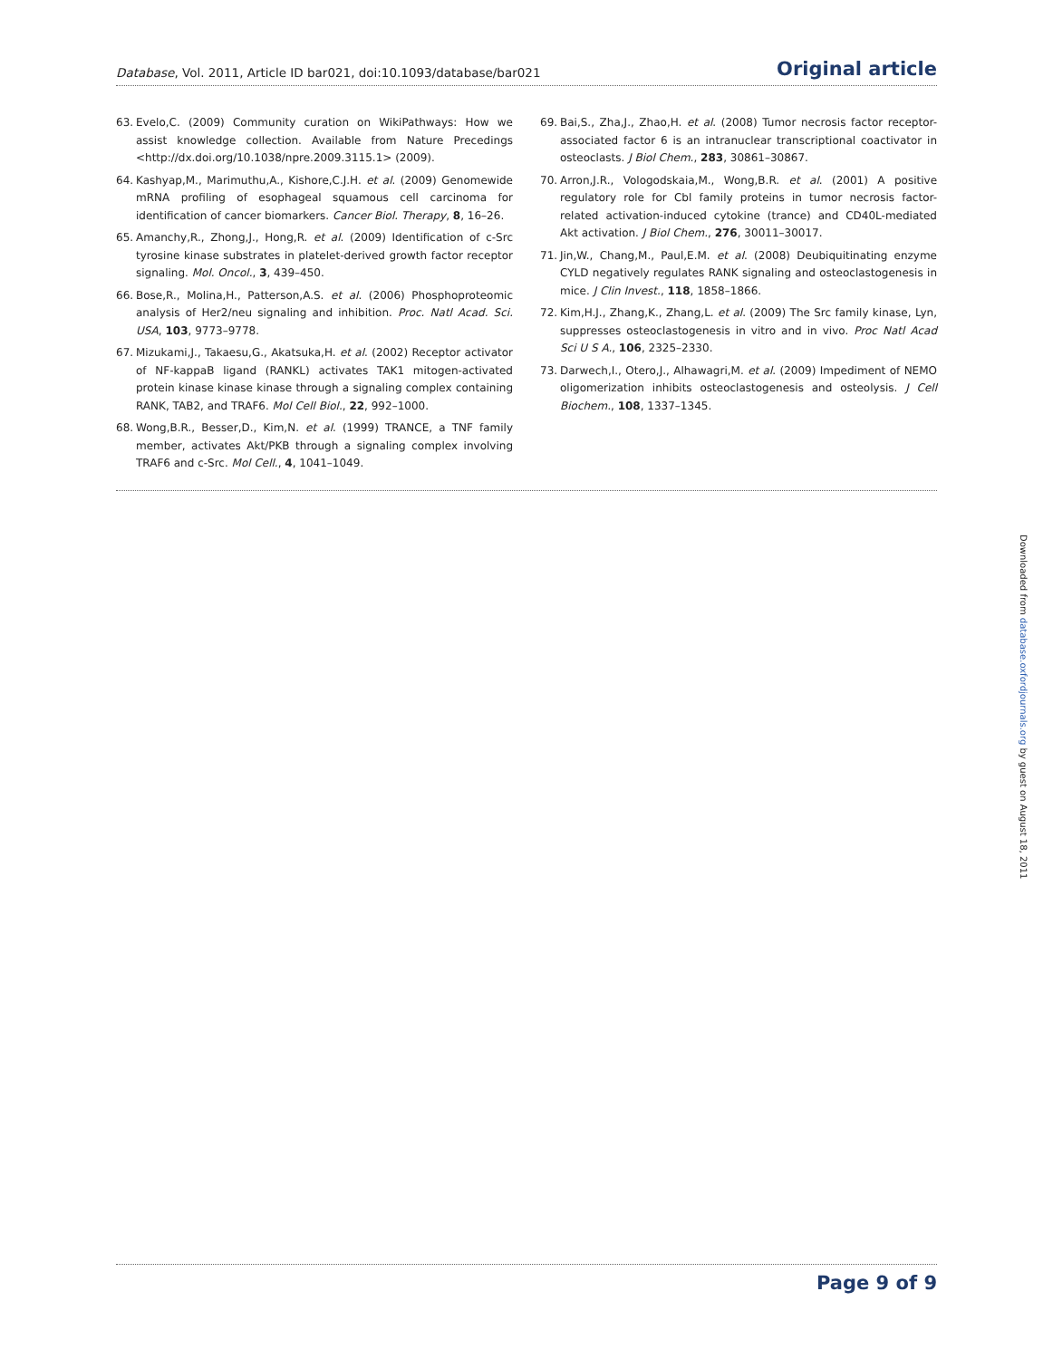Database, Vol. 2011, Article ID bar021, doi:10.1093/database/bar021
Original article
63. Evelo,C. (2009) Community curation on WikiPathways: How we assist knowledge collection. Available from Nature Precedings <http://dx.doi.org/10.1038/npre.2009.3115.1> (2009).
64. Kashyap,M., Marimuthu,A., Kishore,C.J.H. et al. (2009) Genomewide mRNA profiling of esophageal squamous cell carcinoma for identification of cancer biomarkers. Cancer Biol. Therapy, 8, 16–26.
65. Amanchy,R., Zhong,J., Hong,R. et al. (2009) Identification of c-Src tyrosine kinase substrates in platelet-derived growth factor receptor signaling. Mol. Oncol., 3, 439–450.
66. Bose,R., Molina,H., Patterson,A.S. et al. (2006) Phosphoproteomic analysis of Her2/neu signaling and inhibition. Proc. Natl Acad. Sci. USA, 103, 9773–9778.
67. Mizukami,J., Takaesu,G., Akatsuka,H. et al. (2002) Receptor activator of NF-kappaB ligand (RANKL) activates TAK1 mitogen-activated protein kinase kinase kinase through a signaling complex containing RANK, TAB2, and TRAF6. Mol Cell Biol., 22, 992–1000.
68. Wong,B.R., Besser,D., Kim,N. et al. (1999) TRANCE, a TNF family member, activates Akt/PKB through a signaling complex involving TRAF6 and c-Src. Mol Cell., 4, 1041–1049.
69. Bai,S., Zha,J., Zhao,H. et al. (2008) Tumor necrosis factor receptor-associated factor 6 is an intranuclear transcriptional coactivator in osteoclasts. J Biol Chem., 283, 30861–30867.
70. Arron,J.R., Vologodskaia,M., Wong,B.R. et al. (2001) A positive regulatory role for Cbl family proteins in tumor necrosis factor-related activation-induced cytokine (trance) and CD40L-mediated Akt activation. J Biol Chem., 276, 30011–30017.
71. Jin,W., Chang,M., Paul,E.M. et al. (2008) Deubiquitinating enzyme CYLD negatively regulates RANK signaling and osteoclastogenesis in mice. J Clin Invest., 118, 1858–1866.
72. Kim,H.J., Zhang,K., Zhang,L. et al. (2009) The Src family kinase, Lyn, suppresses osteoclastogenesis in vitro and in vivo. Proc Natl Acad Sci U S A., 106, 2325–2330.
73. Darwech,I., Otero,J., Alhawagri,M. et al. (2009) Impediment of NEMO oligomerization inhibits osteoclastogenesis and osteolysis. J Cell Biochem., 108, 1337–1345.
Downloaded from database.oxfordjournals.org by guest on August 18, 2011
Page 9 of 9